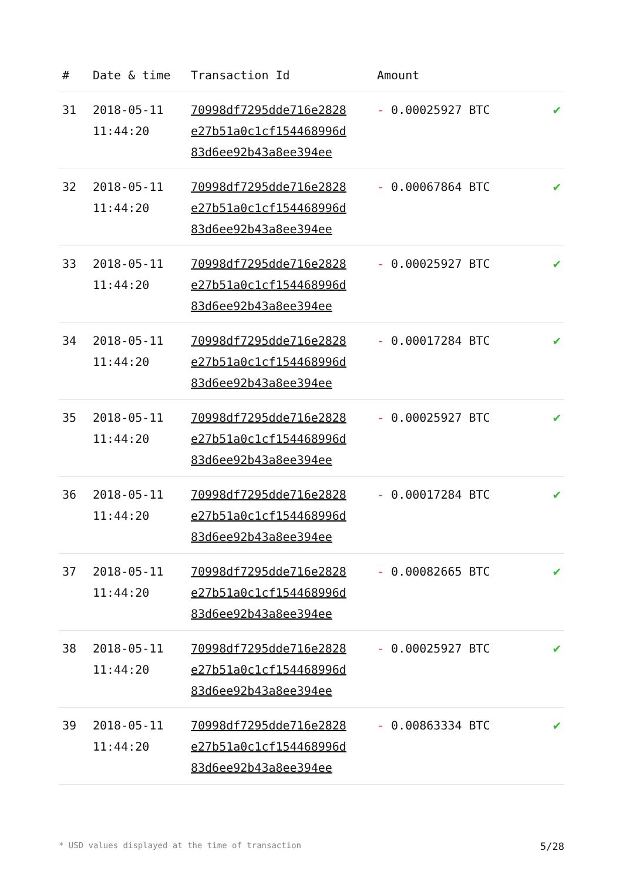| # | Date & time | Transaction Id | Amount | |
| --- | --- | --- | --- | --- |
| 31 | 2018-05-11 11:44:20 | 70998df7295dde716e2828 e27b51a0c1cf154468996d 83d6ee92b43a8ee394ee | - 0.00025927 BTC | ✔ |
| 32 | 2018-05-11 11:44:20 | 70998df7295dde716e2828 e27b51a0c1cf154468996d 83d6ee92b43a8ee394ee | - 0.00067864 BTC | ✔ |
| 33 | 2018-05-11 11:44:20 | 70998df7295dde716e2828 e27b51a0c1cf154468996d 83d6ee92b43a8ee394ee | - 0.00025927 BTC | ✔ |
| 34 | 2018-05-11 11:44:20 | 70998df7295dde716e2828 e27b51a0c1cf154468996d 83d6ee92b43a8ee394ee | - 0.00017284 BTC | ✔ |
| 35 | 2018-05-11 11:44:20 | 70998df7295dde716e2828 e27b51a0c1cf154468996d 83d6ee92b43a8ee394ee | - 0.00025927 BTC | ✔ |
| 36 | 2018-05-11 11:44:20 | 70998df7295dde716e2828 e27b51a0c1cf154468996d 83d6ee92b43a8ee394ee | - 0.00017284 BTC | ✔ |
| 37 | 2018-05-11 11:44:20 | 70998df7295dde716e2828 e27b51a0c1cf154468996d 83d6ee92b43a8ee394ee | - 0.00082665 BTC | ✔ |
| 38 | 2018-05-11 11:44:20 | 70998df7295dde716e2828 e27b51a0c1cf154468996d 83d6ee92b43a8ee394ee | - 0.00025927 BTC | ✔ |
| 39 | 2018-05-11 11:44:20 | 70998df7295dde716e2828 e27b51a0c1cf154468996d 83d6ee92b43a8ee394ee | - 0.00863334 BTC | ✔ |
* USD values displayed at the time of transaction 5/28